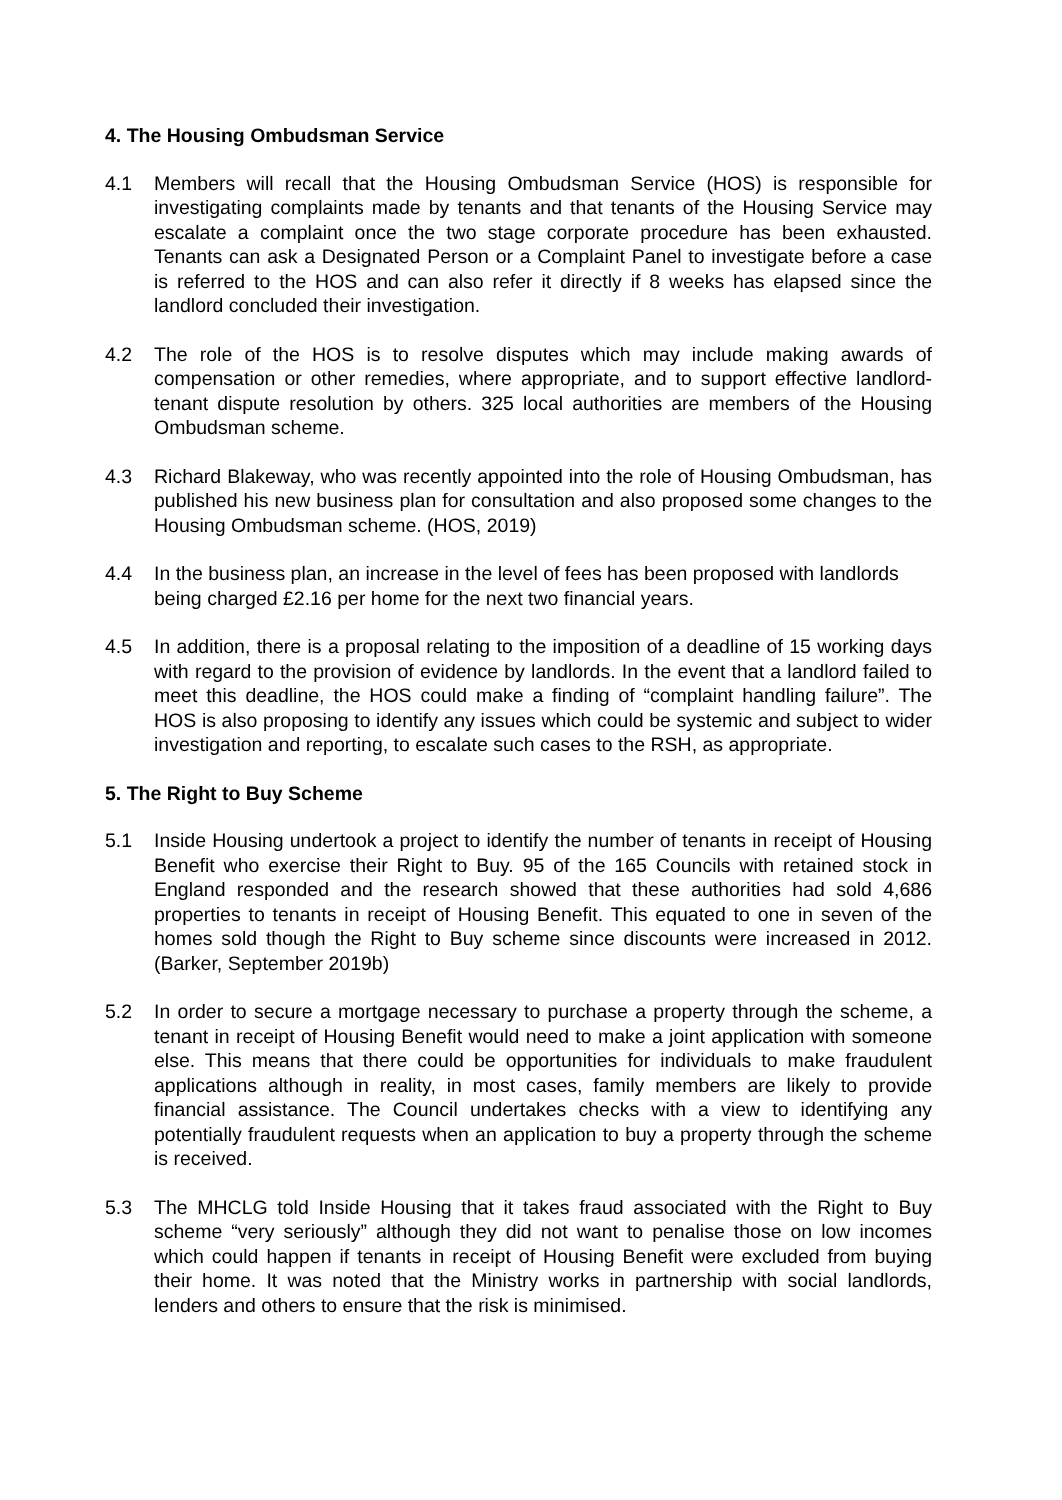4. The Housing Ombudsman Service
4.1 Members will recall that the Housing Ombudsman Service (HOS) is responsible for investigating complaints made by tenants and that tenants of the Housing Service may escalate a complaint once the two stage corporate procedure has been exhausted. Tenants can ask a Designated Person or a Complaint Panel to investigate before a case is referred to the HOS and can also refer it directly if 8 weeks has elapsed since the landlord concluded their investigation.
4.2 The role of the HOS is to resolve disputes which may include making awards of compensation or other remedies, where appropriate, and to support effective landlord-tenant dispute resolution by others. 325 local authorities are members of the Housing Ombudsman scheme.
4.3 Richard Blakeway, who was recently appointed into the role of Housing Ombudsman, has published his new business plan for consultation and also proposed some changes to the Housing Ombudsman scheme. (HOS, 2019)
4.4 In the business plan, an increase in the level of fees has been proposed with landlords being charged £2.16 per home for the next two financial years.
4.5 In addition, there is a proposal relating to the imposition of a deadline of 15 working days with regard to the provision of evidence by landlords. In the event that a landlord failed to meet this deadline, the HOS could make a finding of “complaint handling failure”. The HOS is also proposing to identify any issues which could be systemic and subject to wider investigation and reporting, to escalate such cases to the RSH, as appropriate.
5. The Right to Buy Scheme
5.1 Inside Housing undertook a project to identify the number of tenants in receipt of Housing Benefit who exercise their Right to Buy. 95 of the 165 Councils with retained stock in England responded and the research showed that these authorities had sold 4,686 properties to tenants in receipt of Housing Benefit. This equated to one in seven of the homes sold though the Right to Buy scheme since discounts were increased in 2012. (Barker, September 2019b)
5.2 In order to secure a mortgage necessary to purchase a property through the scheme, a tenant in receipt of Housing Benefit would need to make a joint application with someone else. This means that there could be opportunities for individuals to make fraudulent applications although in reality, in most cases, family members are likely to provide financial assistance. The Council undertakes checks with a view to identifying any potentially fraudulent requests when an application to buy a property through the scheme is received.
5.3 The MHCLG told Inside Housing that it takes fraud associated with the Right to Buy scheme “very seriously” although they did not want to penalise those on low incomes which could happen if tenants in receipt of Housing Benefit were excluded from buying their home. It was noted that the Ministry works in partnership with social landlords, lenders and others to ensure that the risk is minimised.